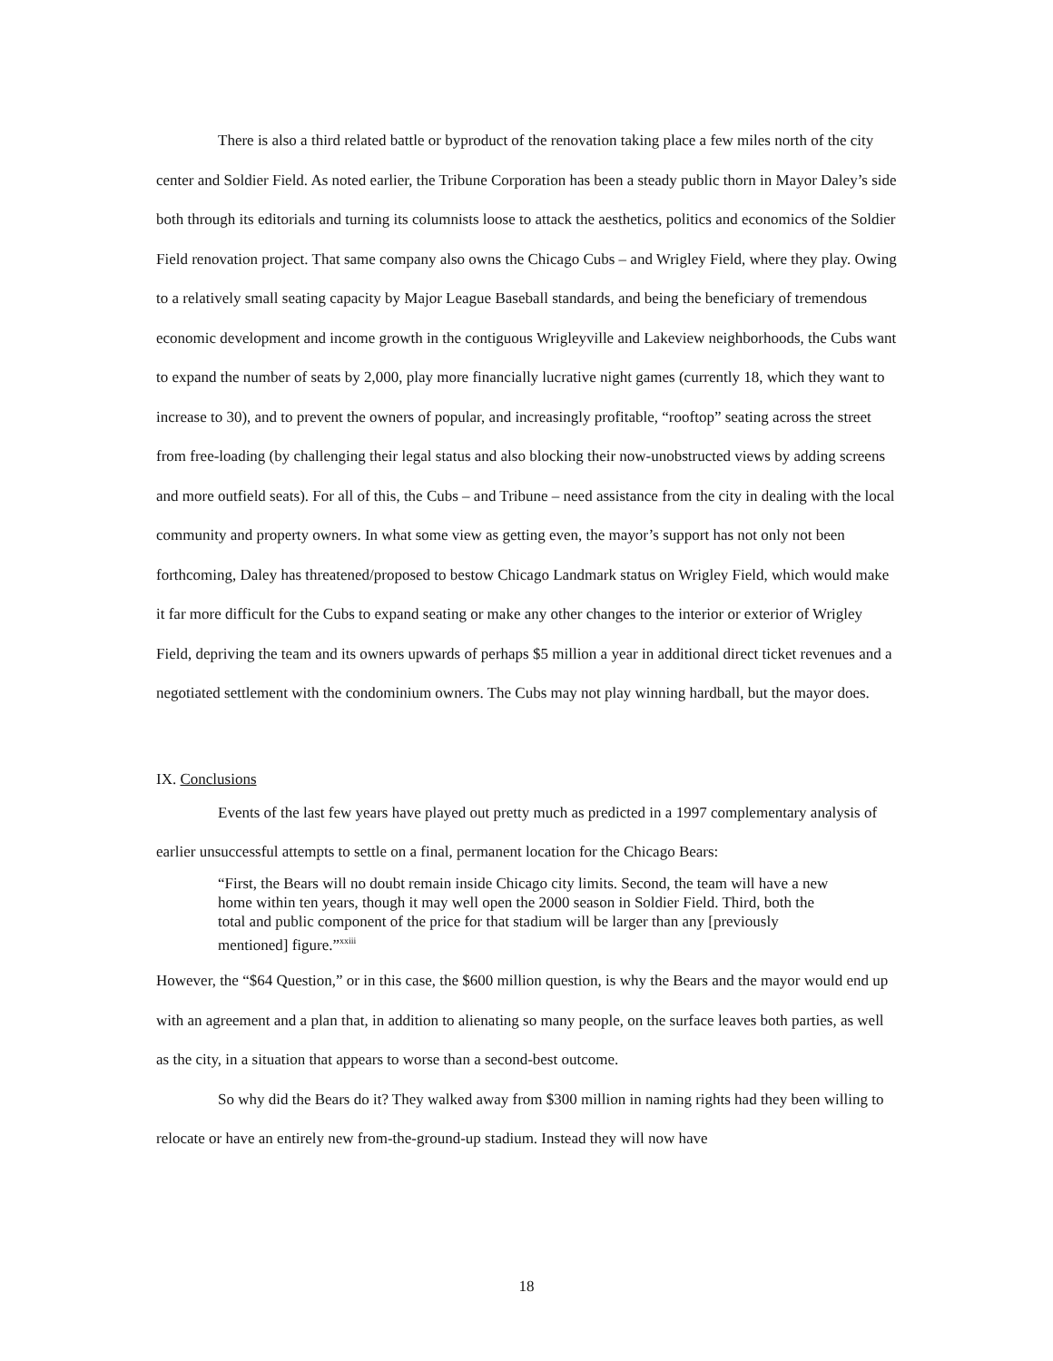There is also a third related battle or byproduct of the renovation taking place a few miles north of the city center and Soldier Field. As noted earlier, the Tribune Corporation has been a steady public thorn in Mayor Daley’s side both through its editorials and turning its columnists loose to attack the aesthetics, politics and economics of the Soldier Field renovation project. That same company also owns the Chicago Cubs – and Wrigley Field, where they play. Owing to a relatively small seating capacity by Major League Baseball standards, and being the beneficiary of tremendous economic development and income growth in the contiguous Wrigleyville and Lakeview neighborhoods, the Cubs want to expand the number of seats by 2,000, play more financially lucrative night games (currently 18, which they want to increase to 30), and to prevent the owners of popular, and increasingly profitable, “rooftop” seating across the street from free-loading (by challenging their legal status and also blocking their now-unobstructed views by adding screens and more outfield seats). For all of this, the Cubs – and Tribune – need assistance from the city in dealing with the local community and property owners. In what some view as getting even, the mayor’s support has not only not been forthcoming, Daley has threatened/proposed to bestow Chicago Landmark status on Wrigley Field, which would make it far more difficult for the Cubs to expand seating or make any other changes to the interior or exterior of Wrigley Field, depriving the team and its owners upwards of perhaps $5 million a year in additional direct ticket revenues and a negotiated settlement with the condominium owners. The Cubs may not play winning hardball, but the mayor does.
IX. Conclusions
Events of the last few years have played out pretty much as predicted in a 1997 complementary analysis of earlier unsuccessful attempts to settle on a final, permanent location for the Chicago Bears:
“First, the Bears will no doubt remain inside Chicago city limits. Second, the team will have a new home within ten years, though it may well open the 2000 season in Soldier Field. Third, both the total and public component of the price for that stadium will be larger than any [previously mentioned] figure.”<sup>xxiii</sup>
However, the “$64 Question,” or in this case, the $600 million question, is why the Bears and the mayor would end up with an agreement and a plan that, in addition to alienating so many people, on the surface leaves both parties, as well as the city, in a situation that appears to worse than a second-best outcome.
So why did the Bears do it? They walked away from $300 million in naming rights had they been willing to relocate or have an entirely new from-the-ground-up stadium. Instead they will now have
18